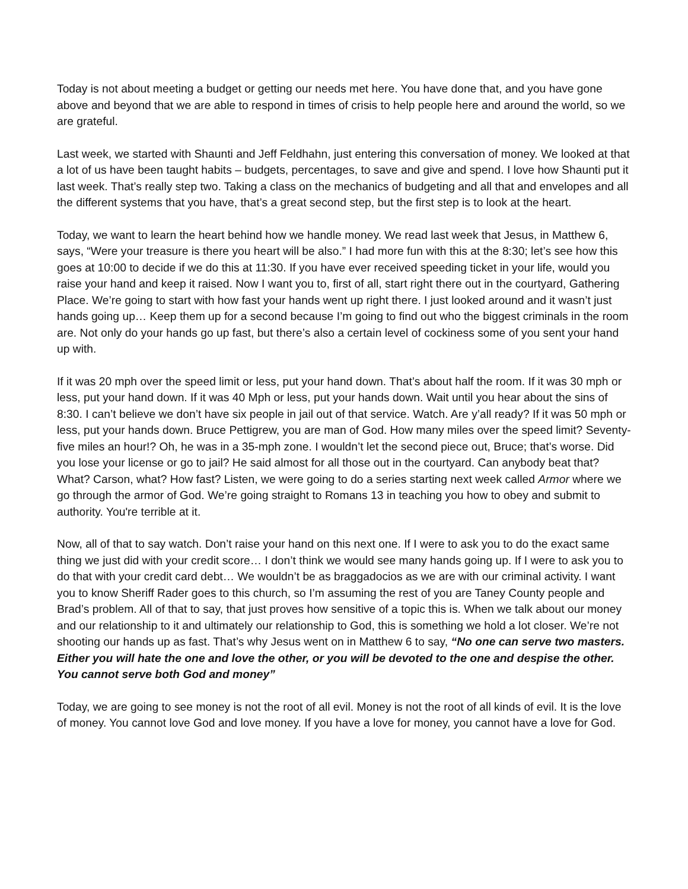Today is not about meeting a budget or getting our needs met here. You have done that, and you have gone above and beyond that we are able to respond in times of crisis to help people here and around the world, so we are grateful.
Last week, we started with Shaunti and Jeff Feldhahn, just entering this conversation of money. We looked at that a lot of us have been taught habits – budgets, percentages, to save and give and spend. I love how Shaunti put it last week. That’s really step two. Taking a class on the mechanics of budgeting and all that and envelopes and all the different systems that you have, that’s a great second step, but the first step is to look at the heart.
Today, we want to learn the heart behind how we handle money. We read last week that Jesus, in Matthew 6, says, “Were your treasure is there you heart will be also.” I had more fun with this at the 8:30; let’s see how this goes at 10:00 to decide if we do this at 11:30. If you have ever received speeding ticket in your life, would you raise your hand and keep it raised. Now I want you to, first of all, start right there out in the courtyard, Gathering Place. We’re going to start with how fast your hands went up right there. I just looked around and it wasn’t just hands going up… Keep them up for a second because I’m going to find out who the biggest criminals in the room are. Not only do your hands go up fast, but there’s also a certain level of cockiness some of you sent your hand up with.
If it was 20 mph over the speed limit or less, put your hand down. That’s about half the room. If it was 30 mph or less, put your hand down. If it was 40 Mph or less, put your hands down. Wait until you hear about the sins of 8:30. I can’t believe we don’t have six people in jail out of that service. Watch. Are y’all ready? If it was 50 mph or less, put your hands down. Bruce Pettigrew, you are man of God. How many miles over the speed limit? Seventy-five miles an hour!? Oh, he was in a 35-mph zone. I wouldn’t let the second piece out, Bruce; that’s worse. Did you lose your license or go to jail? He said almost for all those out in the courtyard. Can anybody beat that? What? Carson, what? How fast? Listen, we were going to do a series starting next week called Armor where we go through the armor of God. We’re going straight to Romans 13 in teaching you how to obey and submit to authority. You're terrible at it.
Now, all of that to say watch. Don’t raise your hand on this next one. If I were to ask you to do the exact same thing we just did with your credit score… I don’t think we would see many hands going up. If I were to ask you to do that with your credit card debt… We wouldn’t be as braggadocios as we are with our criminal activity. I want you to know Sheriff Rader goes to this church, so I’m assuming the rest of you are Taney County people and Brad’s problem. All of that to say, that just proves how sensitive of a topic this is. When we talk about our money and our relationship to it and ultimately our relationship to God, this is something we hold a lot closer. We’re not shooting our hands up as fast. That’s why Jesus went on in Matthew 6 to say, “No one can serve two masters. Either you will hate the one and love the other, or you will be devoted to the one and despise the other. You cannot serve both God and money”
Today, we are going to see money is not the root of all evil. Money is not the root of all kinds of evil. It is the love of money. You cannot love God and love money. If you have a love for money, you cannot have a love for God.